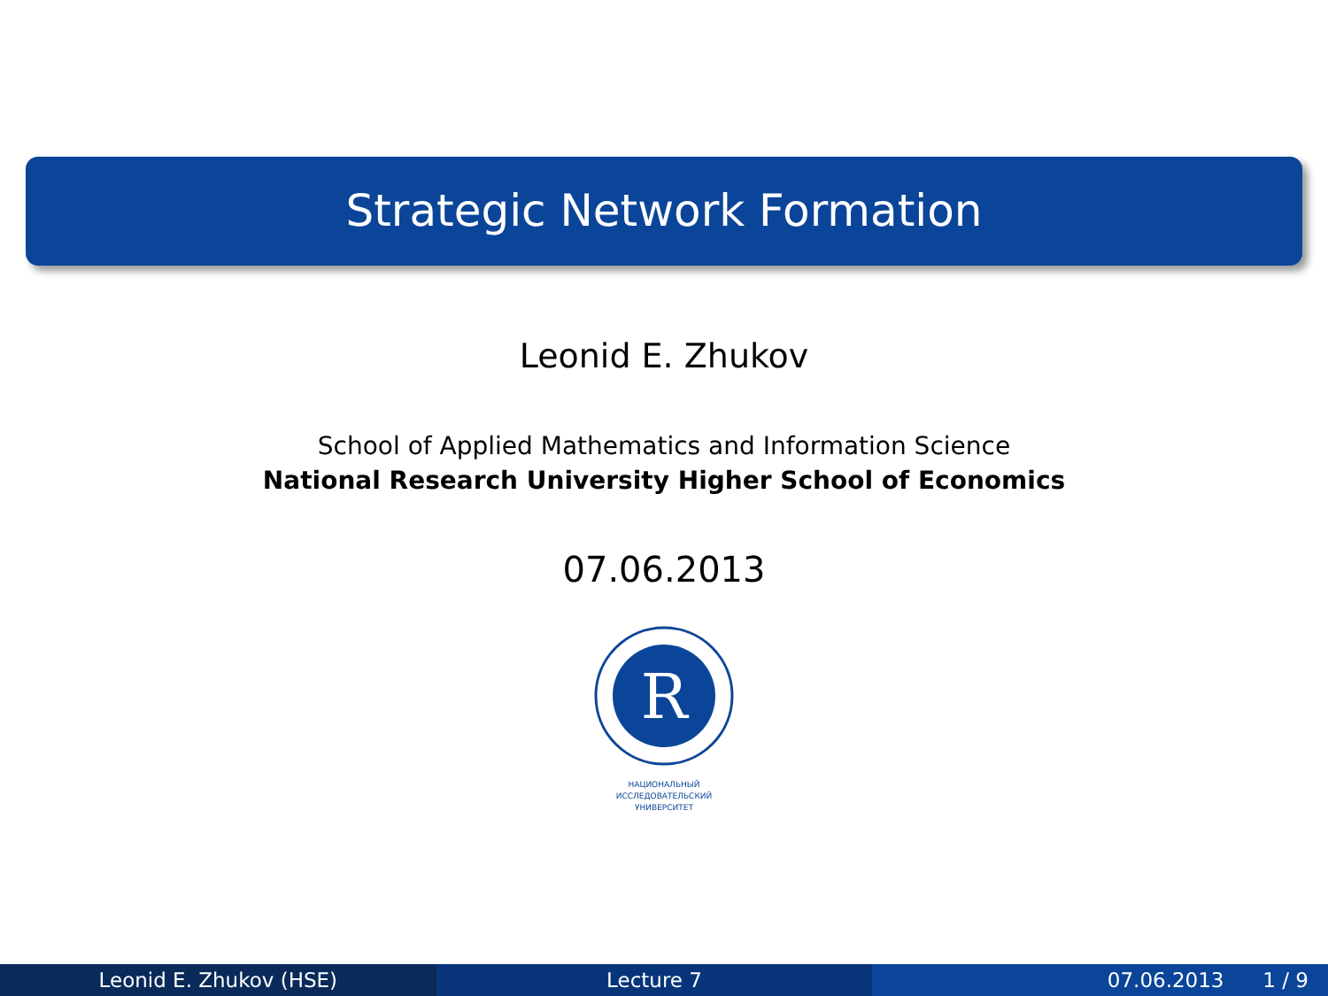Strategic Network Formation
Leonid E. Zhukov
School of Applied Mathematics and Information Science
National Research University Higher School of Economics
07.06.2013
R
НАЦИОНАЛЬНЫЙ ИССЛЕДОВАТЕЛЬСКИЙ
УНИВЕРСИТЕТ
Leonid E. Zhukov (HSE) Lecture 7 07.06.2013 1 / 9